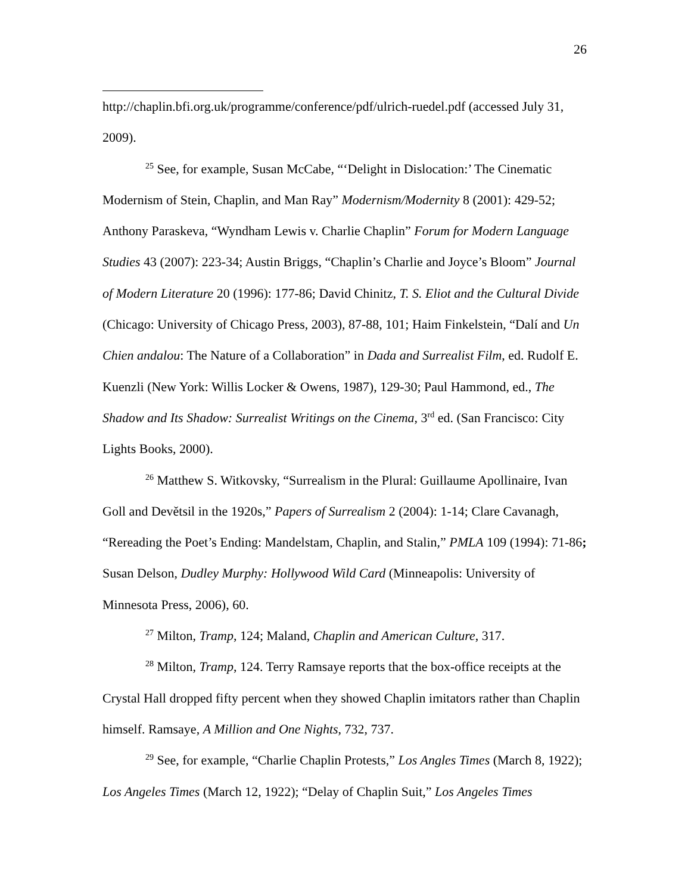26
http://chaplin.bfi.org.uk/programme/conference/pdf/ulrich-ruedel.pdf (accessed July 31, 2009).
<sup>25</sup> See, for example, Susan McCabe, “‘Delight in Dislocation:’ The Cinematic Modernism of Stein, Chaplin, and Man Ray” Modernism/Modernity 8 (2001): 429-52; Anthony Paraskeva, “Wyndham Lewis v. Charlie Chaplin” Forum for Modern Language Studies 43 (2007): 223-34; Austin Briggs, “Chaplin’s Charlie and Joyce’s Bloom” Journal of Modern Literature 20 (1996): 177-86; David Chinitz, T. S. Eliot and the Cultural Divide (Chicago: University of Chicago Press, 2003), 87-88, 101; Haim Finkelstein, “Dalí and Un Chien andalou: The Nature of a Collaboration” in Dada and Surrealist Film, ed. Rudolf E. Kuenzli (New York: Willis Locker & Owens, 1987), 129-30; Paul Hammond, ed., The Shadow and Its Shadow: Surrealist Writings on the Cinema, 3<sup>rd</sup> ed. (San Francisco: City Lights Books, 2000).
<sup>26</sup> Matthew S. Witkovsky, “Surrealism in the Plural: Guillaume Apollinaire, Ivan Goll and Devětsil in the 1920s,” Papers of Surrealism 2 (2004): 1-14; Clare Cavanagh, “Rereading the Poet’s Ending: Mandelstam, Chaplin, and Stalin,” PMLA 109 (1994): 71-86; Susan Delson, Dudley Murphy: Hollywood Wild Card (Minneapolis: University of Minnesota Press, 2006), 60.
<sup>27</sup> Milton, Tramp, 124; Maland, Chaplin and American Culture, 317.
<sup>28</sup> Milton, Tramp, 124. Terry Ramsaye reports that the box-office receipts at the Crystal Hall dropped fifty percent when they showed Chaplin imitators rather than Chaplin himself. Ramsaye, A Million and One Nights, 732, 737.
<sup>29</sup> See, for example, “Charlie Chaplin Protests,” Los Angles Times (March 8, 1922); Los Angeles Times (March 12, 1922); “Delay of Chaplin Suit,” Los Angeles Times